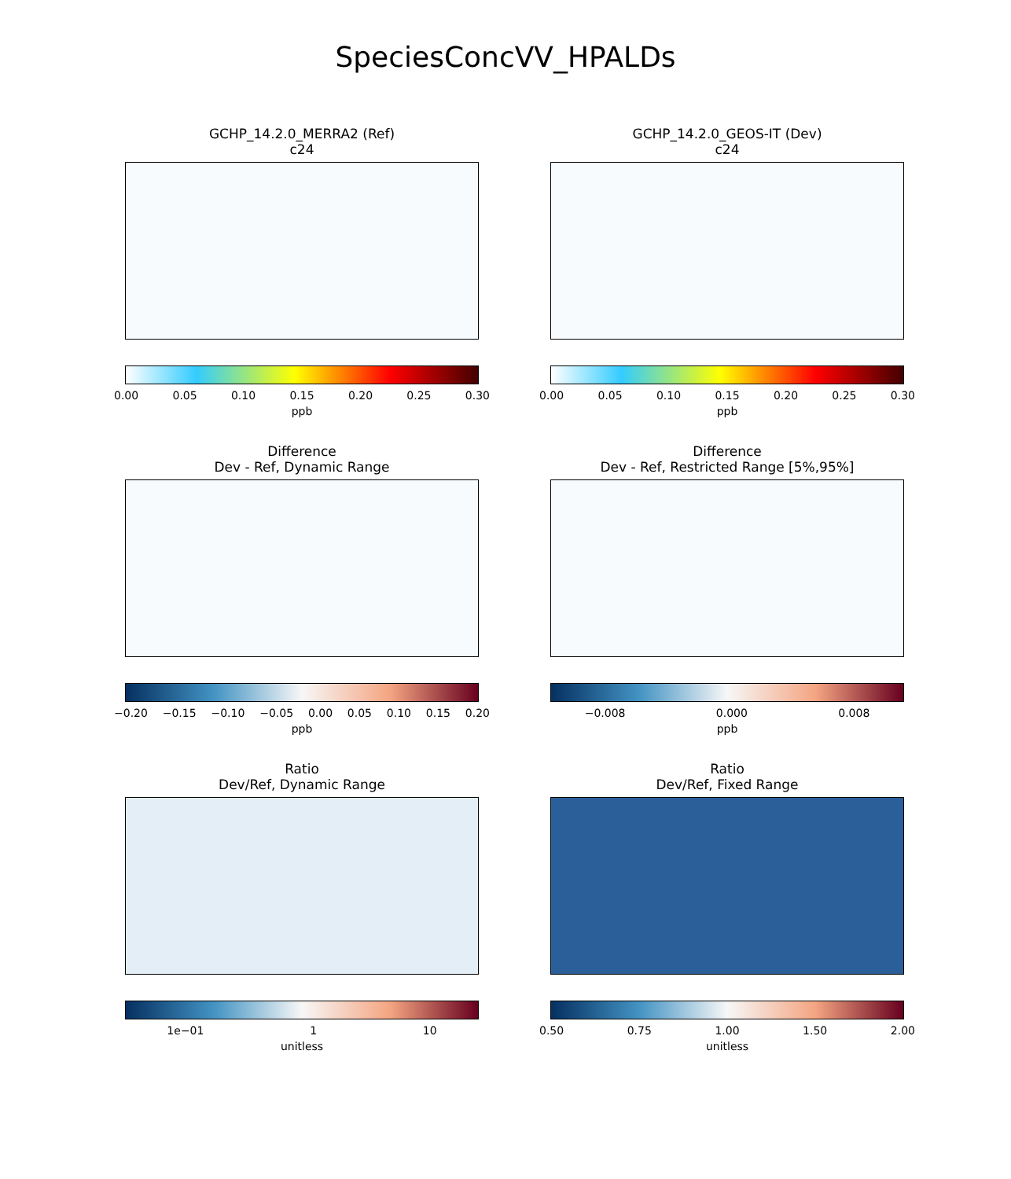SpeciesConcVV_HPALDs
GCHP_14.2.0_MERRA2 (Ref)
c24
0.00 0.05 0.10 0.15 0.20 0.25 0.30
ppb
GCHP_14.2.0_GEOS-IT (Dev)
c24
0.00 0.05 0.10 0.15 0.20 0.25 0.30
ppb
Difference
Dev - Ref, Dynamic Range
−0.20 −0.15 −0.10 −0.05 0.00 0.05 0.10 0.15 0.20
ppb
Difference
Dev - Ref, Restricted Range [5%,95%]
−0.008 0.000 0.008
ppb
Ratio
Dev/Ref, Dynamic Range
1e−01 1 10
unitless
Ratio
Dev/Ref, Fixed Range
0.50 0.75 1.00 1.50 2.00
unitless